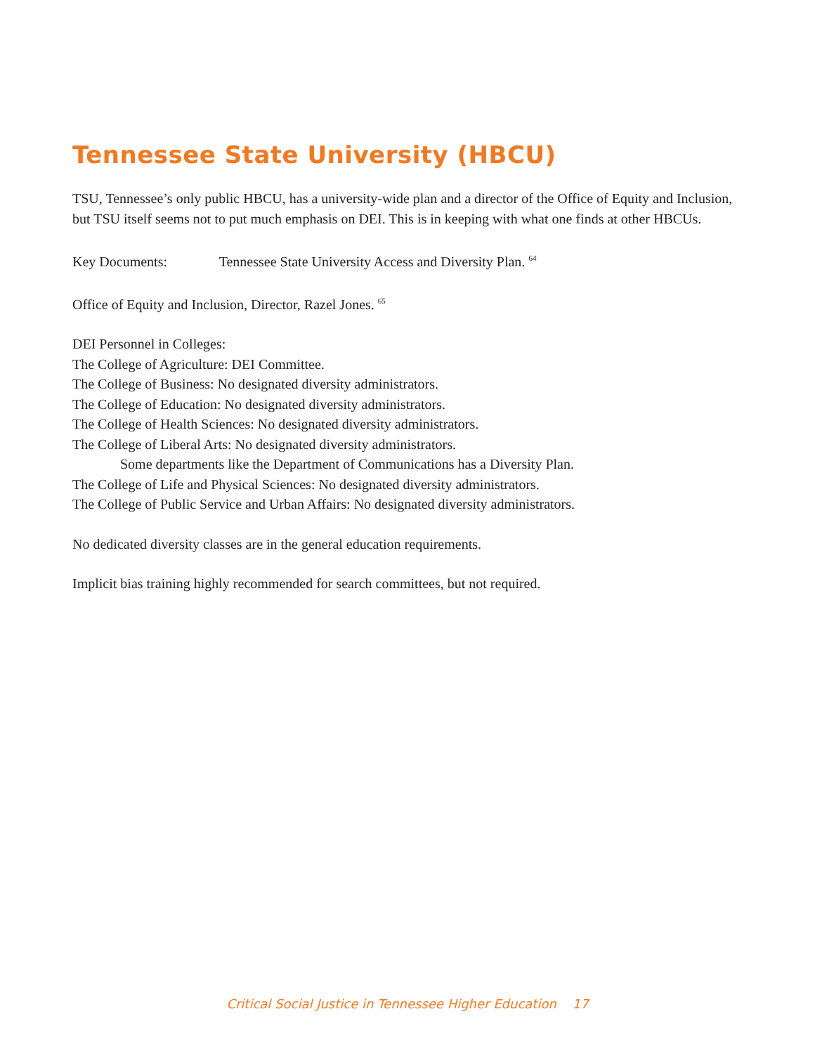Tennessee State University (HBCU)
TSU, Tennessee’s only public HBCU, has a university-wide plan and a director of the Office of Equity and Inclusion, but TSU itself seems not to put much emphasis on DEI. This is in keeping with what one finds at other HBCUs.
Key Documents: Tennessee State University Access and Diversity Plan. <sup>64</sup>
Office of Equity and Inclusion, Director, Razel Jones. <sup>65</sup>
DEI Personnel in Colleges:
The College of Agriculture: DEI Committee.
The College of Business: No designated diversity administrators.
The College of Education: No designated diversity administrators.
The College of Health Sciences: No designated diversity administrators.
The College of Liberal Arts: No designated diversity administrators.
Some departments like the Department of Communications has a Diversity Plan.
The College of Life and Physical Sciences: No designated diversity administrators.
The College of Public Service and Urban Affairs: No designated diversity administrators.
No dedicated diversity classes are in the general education requirements.
Implicit bias training highly recommended for search committees, but not required.
Critical Social Justice in Tennessee Higher Education 17